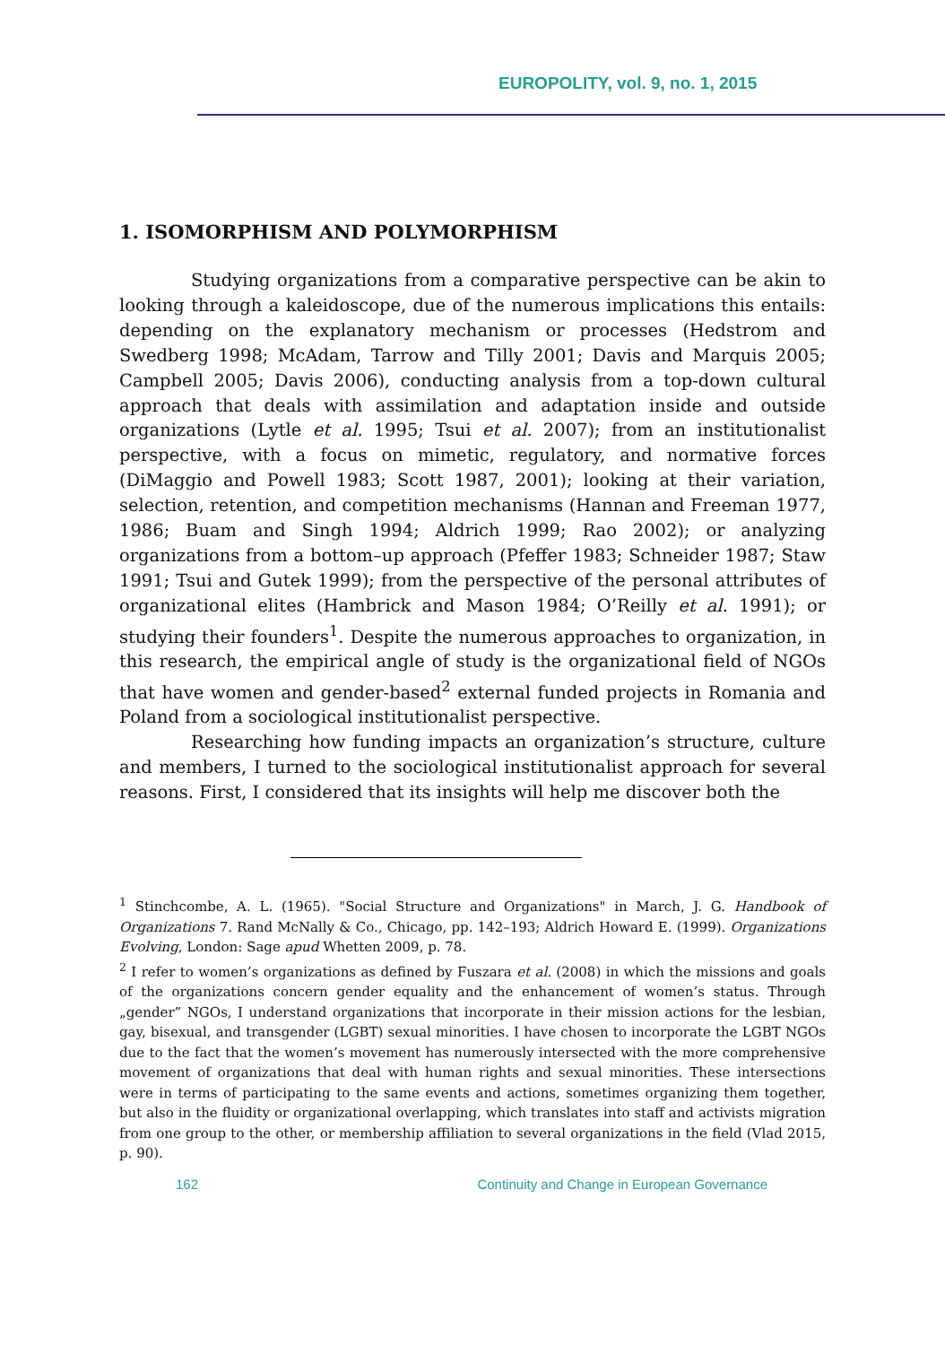EUROPOLITY, vol. 9, no. 1, 2015
1. ISOMORPHISM AND POLYMORPHISM
Studying organizations from a comparative perspective can be akin to looking through a kaleidoscope, due of the numerous implications this entails: depending on the explanatory mechanism or processes (Hedstrom and Swedberg 1998; McAdam, Tarrow and Tilly 2001; Davis and Marquis 2005; Campbell 2005; Davis 2006), conducting analysis from a top-down cultural approach that deals with assimilation and adaptation inside and outside organizations (Lytle et al. 1995; Tsui et al. 2007); from an institutionalist perspective, with a focus on mimetic, regulatory, and normative forces (DiMaggio and Powell 1983; Scott 1987, 2001); looking at their variation, selection, retention, and competition mechanisms (Hannan and Freeman 1977, 1986; Buam and Singh 1994; Aldrich 1999; Rao 2002); or analyzing organizations from a bottom–up approach (Pfeffer 1983; Schneider 1987; Staw 1991; Tsui and Gutek 1999); from the perspective of the personal attributes of organizational elites (Hambrick and Mason 1984; O’Reilly et al. 1991); or studying their founders<sup>1</sup>. Despite the numerous approaches to organization, in this research, the empirical angle of study is the organizational field of NGOs that have women and gender-based<sup>2</sup> external funded projects in Romania and Poland from a sociological institutionalist perspective.
Researching how funding impacts an organization’s structure, culture and members, I turned to the sociological institutionalist approach for several reasons. First, I considered that its insights will help me discover both the
<sup>1</sup> Stinchcombe, A. L. (1965). "Social Structure and Organizations" in March, J. G. Handbook of Organizations 7. Rand McNally & Co., Chicago, pp. 142–193; Aldrich Howard E. (1999). Organizations Evolving, London: Sage apud Whetten 2009, p. 78.
<sup>2</sup> I refer to women’s organizations as defined by Fuszara et al. (2008) in which the missions and goals of the organizations concern gender equality and the enhancement of women’s status. Through „gender” NGOs, I understand organizations that incorporate in their mission actions for the lesbian, gay, bisexual, and transgender (LGBT) sexual minorities. I have chosen to incorporate the LGBT NGOs due to the fact that the women’s movement has numerously intersected with the more comprehensive movement of organizations that deal with human rights and sexual minorities. These intersections were in terms of participating to the same events and actions, sometimes organizing them together, but also in the fluidity or organizational overlapping, which translates into staff and activists migration from one group to the other, or membership affiliation to several organizations in the field (Vlad 2015, p. 90).
162 Continuity and Change in European Governance